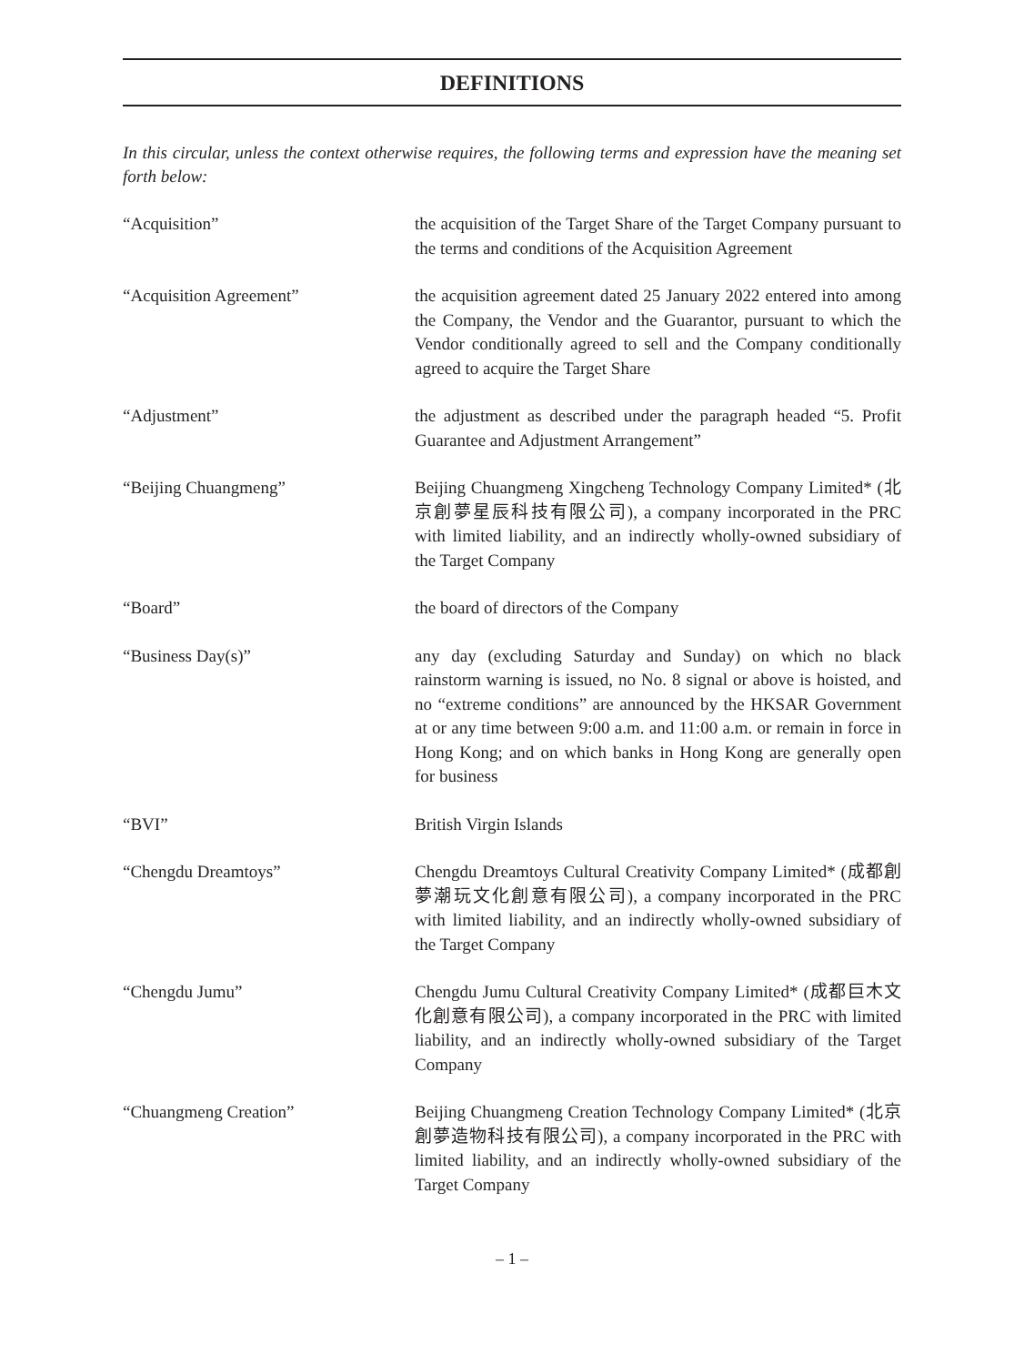DEFINITIONS
In this circular, unless the context otherwise requires, the following terms and expression have the meaning set forth below:
“Acquisition” the acquisition of the Target Share of the Target Company pursuant to the terms and conditions of the Acquisition Agreement
“Acquisition Agreement” the acquisition agreement dated 25 January 2022 entered into among the Company, the Vendor and the Guarantor, pursuant to which the Vendor conditionally agreed to sell and the Company conditionally agreed to acquire the Target Share
“Adjustment” the adjustment as described under the paragraph headed “5. Profit Guarantee and Adjustment Arrangement”
“Beijing Chuangmeng” Beijing Chuangmeng Xingcheng Technology Company Limited* (北京創夢星辰科技有限公司), a company incorporated in the PRC with limited liability, and an indirectly wholly-owned subsidiary of the Target Company
“Board” the board of directors of the Company
“Business Day(s)” any day (excluding Saturday and Sunday) on which no black rainstorm warning is issued, no No. 8 signal or above is hoisted, and no “extreme conditions” are announced by the HKSAR Government at or any time between 9:00 a.m. and 11:00 a.m. or remain in force in Hong Kong; and on which banks in Hong Kong are generally open for business
“BVI” British Virgin Islands
“Chengdu Dreamtoys” Chengdu Dreamtoys Cultural Creativity Company Limited* (成都創夢潮玩文化創意有限公司), a company incorporated in the PRC with limited liability, and an indirectly wholly-owned subsidiary of the Target Company
“Chengdu Jumu” Chengdu Jumu Cultural Creativity Company Limited* (成都巨木文化創意有限公司), a company incorporated in the PRC with limited liability, and an indirectly wholly-owned subsidiary of the Target Company
“Chuangmeng Creation” Beijing Chuangmeng Creation Technology Company Limited* (北京創夢造物科技有限公司), a company incorporated in the PRC with limited liability, and an indirectly wholly-owned subsidiary of the Target Company
– 1 –